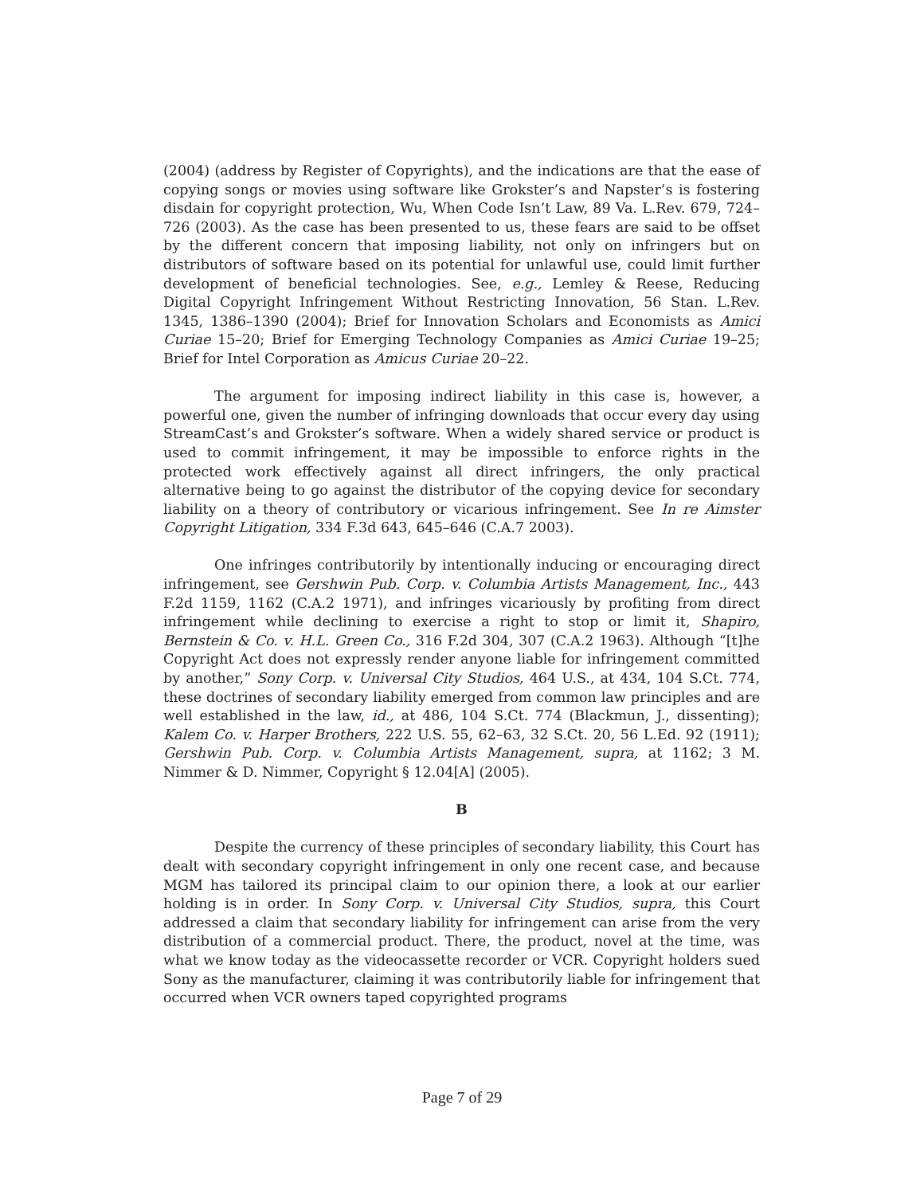(2004) (address by Register of Copyrights), and the indications are that the ease of copying songs or movies using software like Grokster’s and Napster’s is fostering disdain for copyright protection, Wu, When Code Isn’t Law, 89 Va. L.Rev. 679, 724–726 (2003). As the case has been presented to us, these fears are said to be offset by the different concern that imposing liability, not only on infringers but on distributors of software based on its potential for unlawful use, could limit further development of beneficial technologies. See, e.g., Lemley & Reese, Reducing Digital Copyright Infringement Without Restricting Innovation, 56 Stan. L.Rev. 1345, 1386–1390 (2004); Brief for Innovation Scholars and Economists as Amici Curiae 15–20; Brief for Emerging Technology Companies as Amici Curiae 19–25; Brief for Intel Corporation as Amicus Curiae 20–22.
The argument for imposing indirect liability in this case is, however, a powerful one, given the number of infringing downloads that occur every day using StreamCast’s and Grokster’s software. When a widely shared service or product is used to commit infringement, it may be impossible to enforce rights in the protected work effectively against all direct infringers, the only practical alternative being to go against the distributor of the copying device for secondary liability on a theory of contributory or vicarious infringement. See In re Aimster Copyright Litigation, 334 F.3d 643, 645–646 (C.A.7 2003).
One infringes contributorily by intentionally inducing or encouraging direct infringement, see Gershwin Pub. Corp. v. Columbia Artists Management, Inc., 443 F.2d 1159, 1162 (C.A.2 1971), and infringes vicariously by profiting from direct infringement while declining to exercise a right to stop or limit it, Shapiro, Bernstein & Co. v. H.L. Green Co., 316 F.2d 304, 307 (C.A.2 1963). Although “[t]he Copyright Act does not expressly render anyone liable for infringement committed by another,” Sony Corp. v. Universal City Studios, 464 U.S., at 434, 104 S.Ct. 774, these doctrines of secondary liability emerged from common law principles and are well established in the law, id., at 486, 104 S.Ct. 774 (Blackmun, J., dissenting); Kalem Co. v. Harper Brothers, 222 U.S. 55, 62–63, 32 S.Ct. 20, 56 L.Ed. 92 (1911); Gershwin Pub. Corp. v. Columbia Artists Management, supra, at 1162; 3 M. Nimmer & D. Nimmer, Copyright § 12.04[A] (2005).
B
Despite the currency of these principles of secondary liability, this Court has dealt with secondary copyright infringement in only one recent case, and because MGM has tailored its principal claim to our opinion there, a look at our earlier holding is in order. In Sony Corp. v. Universal City Studios, supra, this Court addressed a claim that secondary liability for infringement can arise from the very distribution of a commercial product. There, the product, novel at the time, was what we know today as the videocassette recorder or VCR. Copyright holders sued Sony as the manufacturer, claiming it was contributorily liable for infringement that occurred when VCR owners taped copyrighted programs
Page 7 of 29